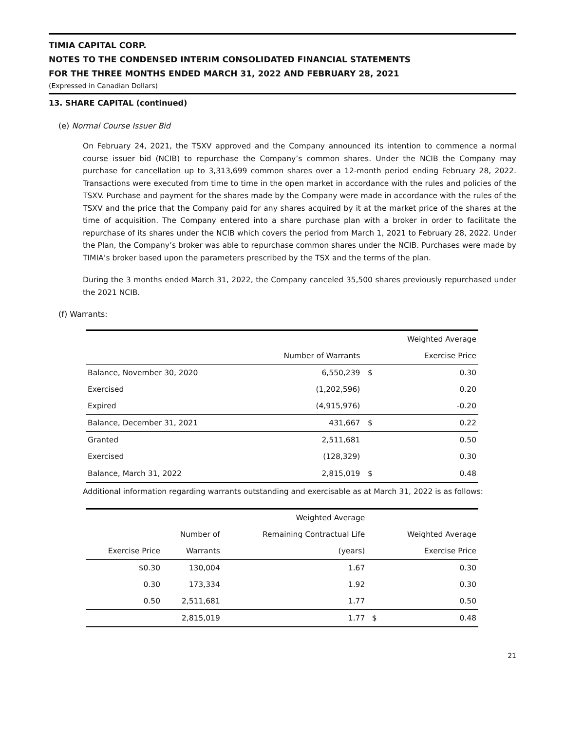TIMIA CAPITAL CORP.
NOTES TO THE CONDENSED INTERIM CONSOLIDATED FINANCIAL STATEMENTS
FOR THE THREE MONTHS ENDED MARCH 31, 2022 AND FEBRUARY 28, 2021
(Expressed in Canadian Dollars)
13. SHARE CAPITAL (continued)
(e) Normal Course Issuer Bid
On February 24, 2021, the TSXV approved and the Company announced its intention to commence a normal course issuer bid (NCIB) to repurchase the Company’s common shares. Under the NCIB the Company may purchase for cancellation up to 3,313,699 common shares over a 12-month period ending February 28, 2022. Transactions were executed from time to time in the open market in accordance with the rules and policies of the TSXV. Purchase and payment for the shares made by the Company were made in accordance with the rules of the TSXV and the price that the Company paid for any shares acquired by it at the market price of the shares at the time of acquisition. The Company entered into a share purchase plan with a broker in order to facilitate the repurchase of its shares under the NCIB which covers the period from March 1, 2021 to February 28, 2022. Under the Plan, the Company’s broker was able to repurchase common shares under the NCIB. Purchases were made by TIMIA’s broker based upon the parameters prescribed by the TSX and the terms of the plan.
During the 3 months ended March 31, 2022, the Company canceled 35,500 shares previously repurchased under the 2021 NCIB.
(f) Warrants:
| | | | Weighted Average |
| --- | --- | --- | --- |
| | Number of Warrants | | Exercise Price |
| Balance, November 30, 2020 | 6,550,239 | $ | 0.30 |
| Exercised | (1,202,596) | | 0.20 |
| Expired | (4,915,976) | | -0.20 |
| Balance, December 31, 2021 | 431,667 | $ | 0.22 |
| Granted | 2,511,681 | | 0.50 |
| Exercised | (128,329) | | 0.30 |
| Balance, March 31, 2022 | 2,815,019 | $ | 0.48 |
Additional information regarding warrants outstanding and exercisable as at March 31, 2022 is as follows:
| | | Weighted Average | | |
| --- | --- | --- | --- | --- |
| | Number of | Remaining Contractual Life | | Weighted Average |
| Exercise Price | Warrants | (years) | | Exercise Price |
| $0.30 | 130,004 | 1.67 | | 0.30 |
| 0.30 | 173,334 | 1.92 | | 0.30 |
| 0.50 | 2,511,681 | 1.77 | | 0.50 |
| | 2,815,019 | 1.77 | $ | 0.48 |
21